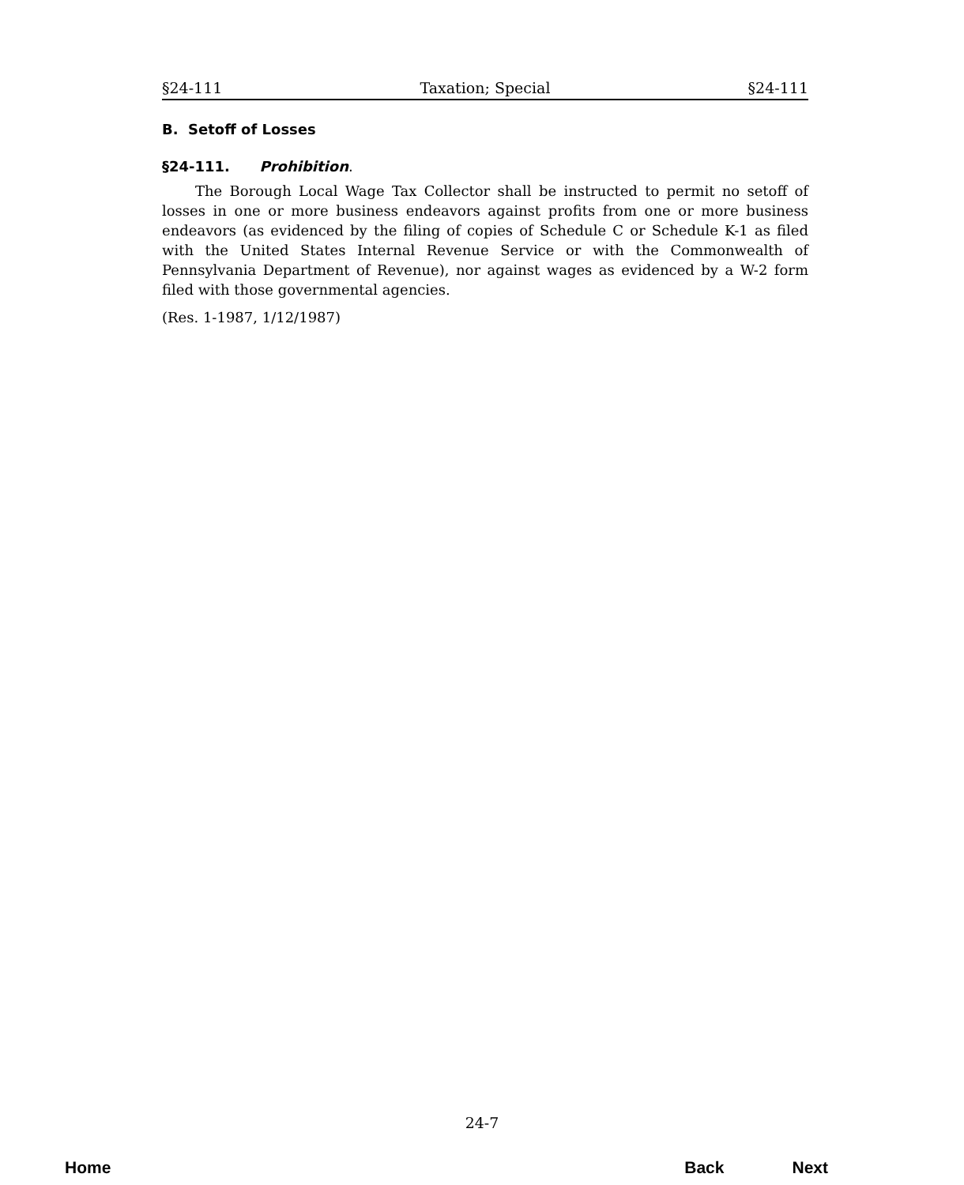§24-111 Taxation; Special §24-111
B. Setoff of Losses
§24-111. Prohibition.
The Borough Local Wage Tax Collector shall be instructed to permit no setoff of losses in one or more business endeavors against profits from one or more business endeavors (as evidenced by the filing of copies of Schedule C or Schedule K-1 as filed with the United States Internal Revenue Service or with the Commonwealth of Pennsylvania Department of Revenue), nor against wages as evidenced by a W-2 form filed with those governmental agencies.
(Res. 1-1987, 1/12/1987)
24-7
Home Back Next